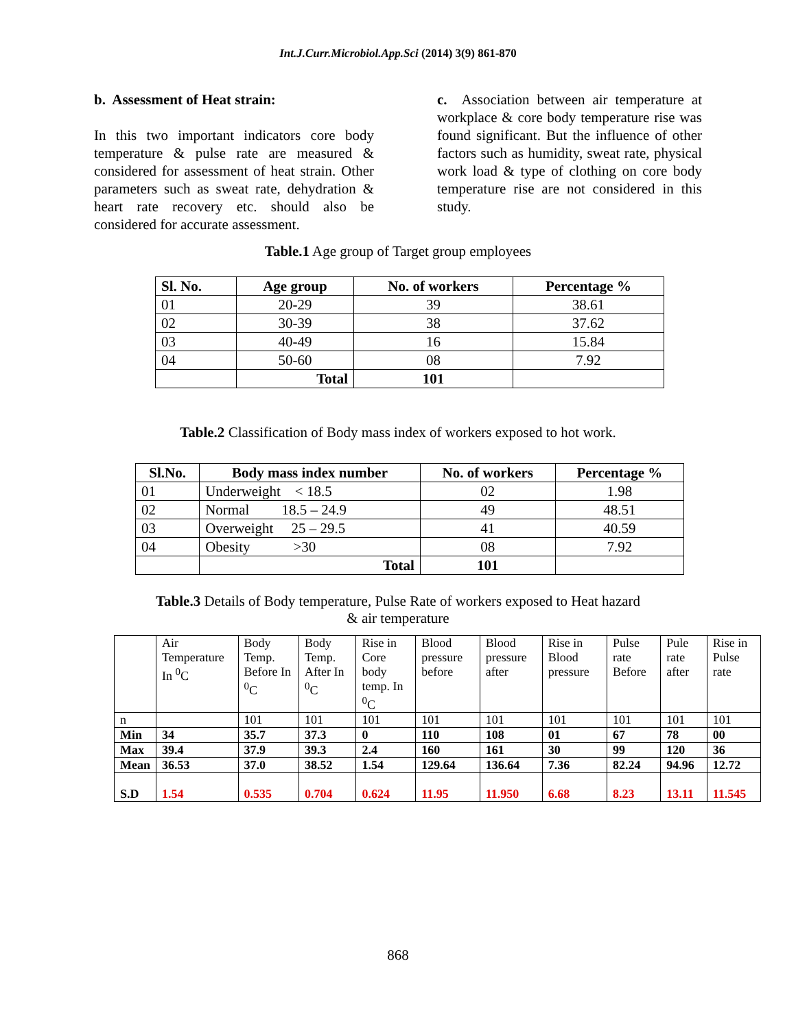Int.J.Curr.Microbiol.App.Sci (2014) 3(9) 861-870
b. Assessment of Heat strain:
In this two important indicators core body temperature & pulse rate are measured & considered for assessment of heat strain. Other parameters such as sweat rate, dehydration & heart rate recovery etc. should also be considered for accurate assessment.
c. Association between air temperature at workplace & core body temperature rise was found significant. But the influence of other factors such as humidity, sweat rate, physical work load & type of clothing on core body temperature rise are not considered in this study.
Table.1 Age group of Target group employees
| Sl. No. | Age group | No. of workers | Percentage % |
| --- | --- | --- | --- |
| 01 | 20-29 | 39 | 38.61 |
| 02 | 30-39 | 38 | 37.62 |
| 03 | 40-49 | 16 | 15.84 |
| 04 | 50-60 | 08 | 7.92 |
| | Total | 101 | |
Table.2 Classification of Body mass index of workers exposed to hot work.
| Sl.No. | Body mass index number | No. of workers | Percentage % |
| --- | --- | --- | --- |
| 01 | Underweight < 18.5 | 02 | 1.98 |
| 02 | Normal 18.5 – 24.9 | 49 | 48.51 |
| 03 | Overweight 25 – 29.5 | 41 | 40.59 |
| 04 | Obesity >30 | 08 | 7.92 |
| | Total | 101 | |
Table.3 Details of Body temperature, Pulse Rate of workers exposed to Heat hazard
& air temperature
| | Air Temperature In <sup>0</sup>C | Body Temp. Before In <sup>0</sup>C | Body Temp. After In <sup>0</sup>C | Rise in Core body temp. In <sup>0</sup>C | Blood pressure before | Blood pressure after | Rise in Blood pressure | Pulse rate Before | Pule rate after | Rise in Pulse rate |
| n | | 101 | 101 | 101 | 101 | 101 | 101 | 101 | 101 | 101 |
| Min | 34 | 35.7 | 37.3 | 0 | 110 | 108 | 01 | 67 | 78 | 00 |
| Max | 39.4 | 37.9 | 39.3 | 2.4 | 160 | 161 | 30 | 99 | 120 | 36 |
| Mean | 36.53 | 37.0 | 38.52 | 1.54 | 129.64 | 136.64 | 7.36 | 82.24 | 94.96 | 12.72 |
| S.D | 1.54 | 0.535 | 0.704 | 0.624 | 11.95 | 11.950 | 6.68 | 8.23 | 13.11 | 11.545 |
868